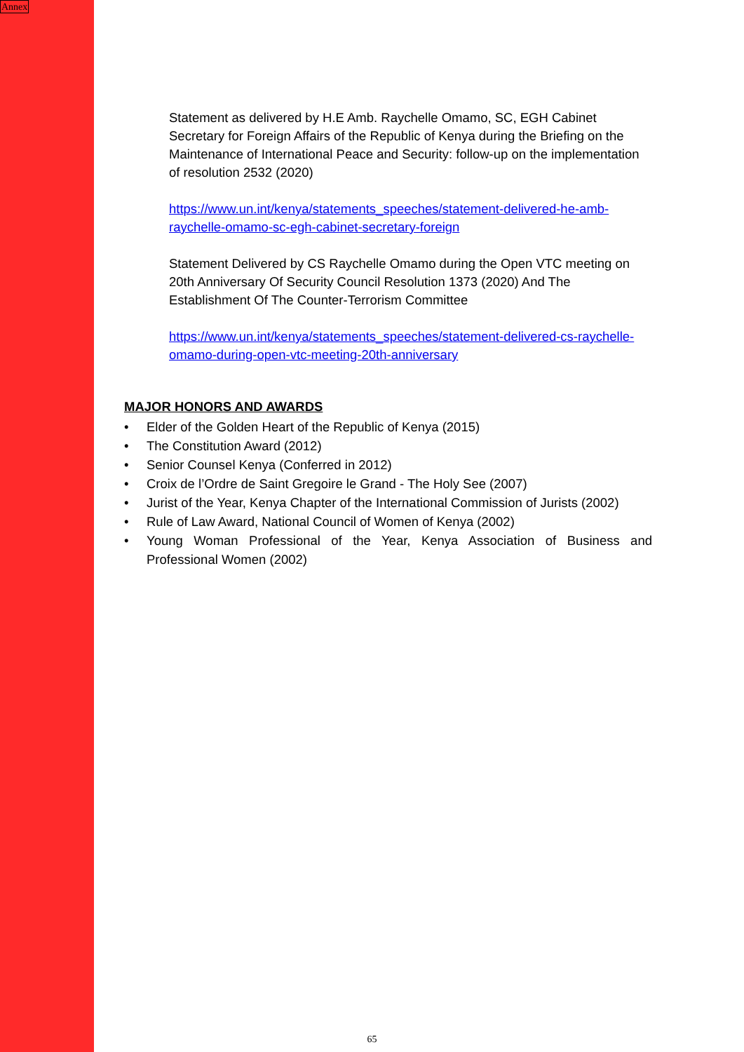Annex
Statement as delivered by H.E Amb. Raychelle Omamo, SC, EGH Cabinet Secretary for Foreign Affairs of the Republic of Kenya during the Briefing on the Maintenance of International Peace and Security: follow-up on the implementation of resolution 2532 (2020)
https://www.un.int/kenya/statements_speeches/statement-delivered-he-amb-raychelle-omamo-sc-egh-cabinet-secretary-foreign
Statement Delivered by CS Raychelle Omamo during the Open VTC meeting on 20th Anniversary Of Security Council Resolution 1373 (2020) And The Establishment Of The Counter-Terrorism Committee
https://www.un.int/kenya/statements_speeches/statement-delivered-cs-raychelle-omamo-during-open-vtc-meeting-20th-anniversary
MAJOR HONORS AND AWARDS
• Elder of the Golden Heart of the Republic of Kenya (2015)
• The Constitution Award (2012)
• Senior Counsel Kenya (Conferred in 2012)
• Croix de l’Ordre de Saint Gregoire le Grand - The Holy See (2007)
• Jurist of the Year, Kenya Chapter of the International Commission of Jurists (2002)
• Rule of Law Award, National Council of Women of Kenya (2002)
• Young Woman Professional of the Year, Kenya Association of Business and Professional Women (2002)
65